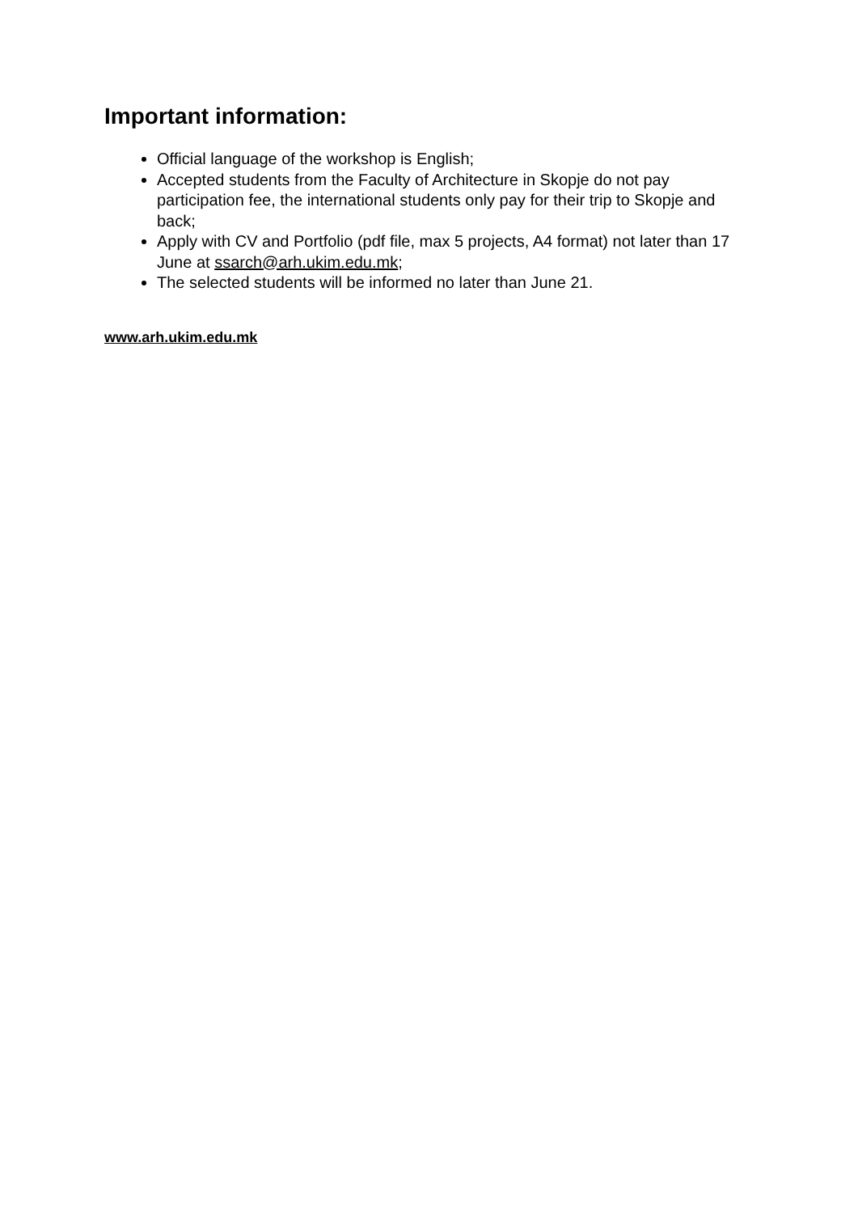Important information:
Official language of the workshop is English;
Accepted students from the Faculty of Architecture in Skopje do not pay participation fee, the international students only pay for their trip to Skopje and back;
Apply with CV and Portfolio (pdf file, max 5 projects, A4 format) not later than 17 June at ssarch@arh.ukim.edu.mk;
The selected students will be informed no later than June 21.
www.arh.ukim.edu.mk